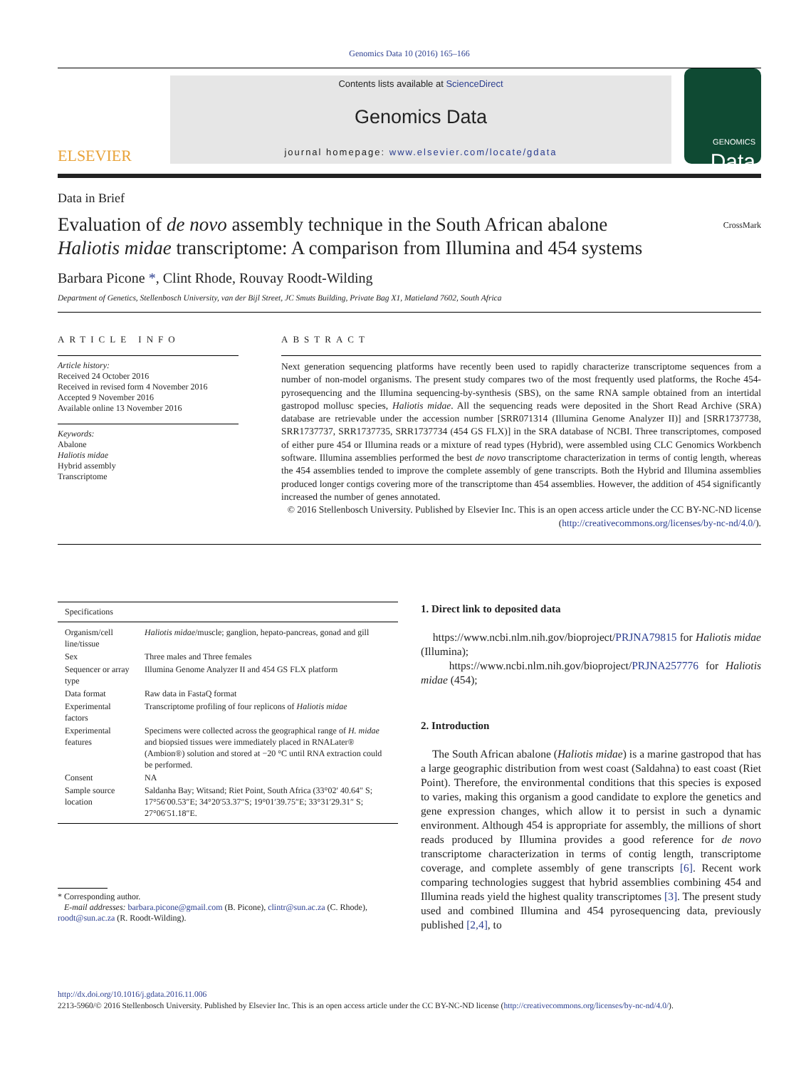Genomics Data 10 (2016) 165–166
ELSEVIER
Contents lists available at ScienceDirect
Genomics Data
journal homepage: www.elsevier.com/locate/gdata
GENOMICS
Data
Data in Brief
Evaluation of de novo assembly technique in the South African abalone Haliotis midae transcriptome: A comparison from Illumina and 454 systems
CrossMark
Barbara Picone *, Clint Rhode, Rouvay Roodt-Wilding
Department of Genetics, Stellenbosch University, van der Bijl Street, JC Smuts Building, Private Bag X1, Matieland 7602, South Africa
ARTICLE INFO
Article history:
Received 24 October 2016
Received in revised form 4 November 2016
Accepted 9 November 2016
Available online 13 November 2016
Keywords:
Abalone
Haliotis midae
Hybrid assembly
Transcriptome
ABSTRACT
Next generation sequencing platforms have recently been used to rapidly characterize transcriptome sequences from a number of non-model organisms. The present study compares two of the most frequently used platforms, the Roche 454-pyrosequencing and the Illumina sequencing-by-synthesis (SBS), on the same RNA sample obtained from an intertidal gastropod mollusc species, Haliotis midae. All the sequencing reads were deposited in the Short Read Archive (SRA) database are retrievable under the accession number [SRR071314 (Illumina Genome Analyzer II)] and [SRR1737738, SRR1737737, SRR1737735, SRR1737734 (454 GS FLX)] in the SRA database of NCBI. Three transcriptomes, composed of either pure 454 or Illumina reads or a mixture of read types (Hybrid), were assembled using CLC Genomics Workbench software. Illumina assemblies performed the best de novo transcriptome characterization in terms of contig length, whereas the 454 assemblies tended to improve the complete assembly of gene transcripts. Both the Hybrid and Illumina assemblies produced longer contigs covering more of the transcriptome than 454 assemblies. However, the addition of 454 significantly increased the number of genes annotated.
© 2016 Stellenbosch University. Published by Elsevier Inc. This is an open access article under the CC BY-NC-ND license (http://creativecommons.org/licenses/by-nc-nd/4.0/).
| Specifications | |
| --- | --- |
| Organism/cell line/tissue | Haliotis midae /muscle; ganglion, hepato-pancreas, gonad and gill |
| Sex | Three males and Three females |
| Sequencer or array type | Illumina Genome Analyzer II and 454 GS FLX platform |
| Data format | Raw data in FastaQ format |
| Experimental factors | Transcriptome profiling of four replicons of Haliotis midae |
| Experimental features | Specimens were collected across the geographical range of H. midae and biopsied tissues were immediately placed in RNALater® (Ambion®) solution and stored at −20 °C until RNA extraction could be performed. |
| Consent | NA |
| Sample source location | Saldanha Bay; Witsand; Riet Point, South Africa (33°02′ 40.64″ S; 17°56′00.53″E; 34°20′53.37″S; 19°01′39.75″E; 33°31′29.31″ S; 27°06′51.18″E. |
* Corresponding author.
E-mail addresses: barbara.picone@gmail.com (B. Picone), clintr@sun.ac.za (C. Rhode), roodt@sun.ac.za (R. Roodt-Wilding).
1. Direct link to deposited data
https://www.ncbi.nlm.nih.gov/bioproject/PRJNA79815 for Haliotis midae (Illumina);
https://www.ncbi.nlm.nih.gov/bioproject/PRJNA257776 for Haliotis midae (454);
2. Introduction
The South African abalone (Haliotis midae) is a marine gastropod that has a large geographic distribution from west coast (Saldahna) to east coast (Riet Point). Therefore, the environmental conditions that this species is exposed to varies, making this organism a good candidate to explore the genetics and gene expression changes, which allow it to persist in such a dynamic environment. Although 454 is appropriate for assembly, the millions of short reads produced by Illumina provides a good reference for de novo transcriptome characterization in terms of contig length, transcriptome coverage, and complete assembly of gene transcripts [6]. Recent work comparing technologies suggest that hybrid assemblies combining 454 and Illumina reads yield the highest quality transcriptomes [3]. The present study used and combined Illumina and 454 pyrosequencing data, previously published [2,4], to
http://dx.doi.org/10.1016/j.gdata.2016.11.006
2213-5960/© 2016 Stellenbosch University. Published by Elsevier Inc. This is an open access article under the CC BY-NC-ND license (http://creativecommons.org/licenses/by-nc-nd/4.0/).